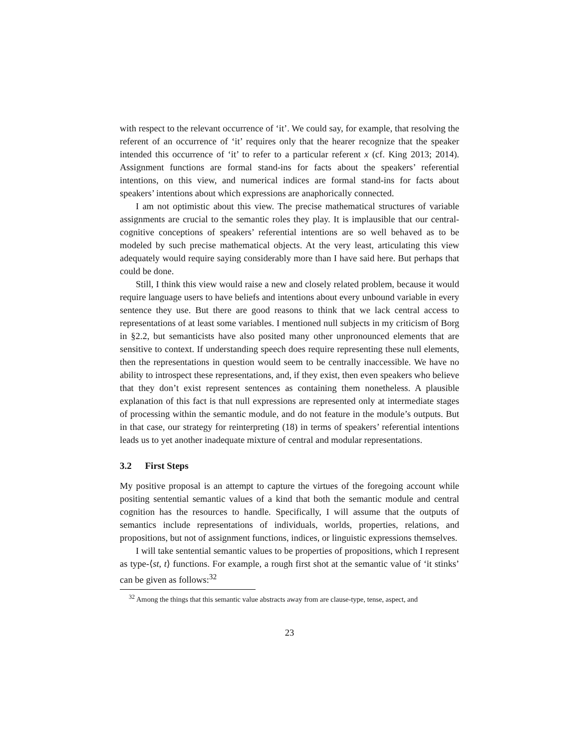with respect to the relevant occurrence of ‘it’. We could say, for example, that resolving the referent of an occurrence of ‘it’ requires only that the hearer recognize that the speaker intended this occurrence of ‘it’ to refer to a particular referent x (cf. King 2013; 2014). Assignment functions are formal stand-ins for facts about the speakers’ referential intentions, on this view, and numerical indices are formal stand-ins for facts about speakers’ intentions about which expressions are anaphorically connected.
I am not optimistic about this view. The precise mathematical structures of variable assignments are crucial to the semantic roles they play. It is implausible that our central-cognitive conceptions of speakers’ referential intentions are so well behaved as to be modeled by such precise mathematical objects. At the very least, articulating this view adequately would require saying considerably more than I have said here. But perhaps that could be done.
Still, I think this view would raise a new and closely related problem, because it would require language users to have beliefs and intentions about every unbound variable in every sentence they use. But there are good reasons to think that we lack central access to representations of at least some variables. I mentioned null subjects in my criticism of Borg in §2.2, but semanticists have also posited many other unpronounced elements that are sensitive to context. If understanding speech does require representing these null elements, then the representations in question would seem to be centrally inaccessible. We have no ability to introspect these representations, and, if they exist, then even speakers who believe that they don’t exist represent sentences as containing them nonetheless. A plausible explanation of this fact is that null expressions are represented only at intermediate stages of processing within the semantic module, and do not feature in the module’s outputs. But in that case, our strategy for reinterpreting (18) in terms of speakers’ referential intentions leads us to yet another inadequate mixture of central and modular representations.
3.2 First Steps
My positive proposal is an attempt to capture the virtues of the foregoing account while positing sentential semantic values of a kind that both the semantic module and central cognition has the resources to handle. Specifically, I will assume that the outputs of semantics include representations of individuals, worlds, properties, relations, and propositions, but not of assignment functions, indices, or linguistic expressions themselves.
I will take sentential semantic values to be properties of propositions, which I represent as type-⟨st, t⟩ functions. For example, a rough first shot at the semantic value of ‘it stinks’ can be given as follows:<sup>32</sup>
<sup>32</sup> Among the things that this semantic value abstracts away from are clause-type, tense, aspect, and
23